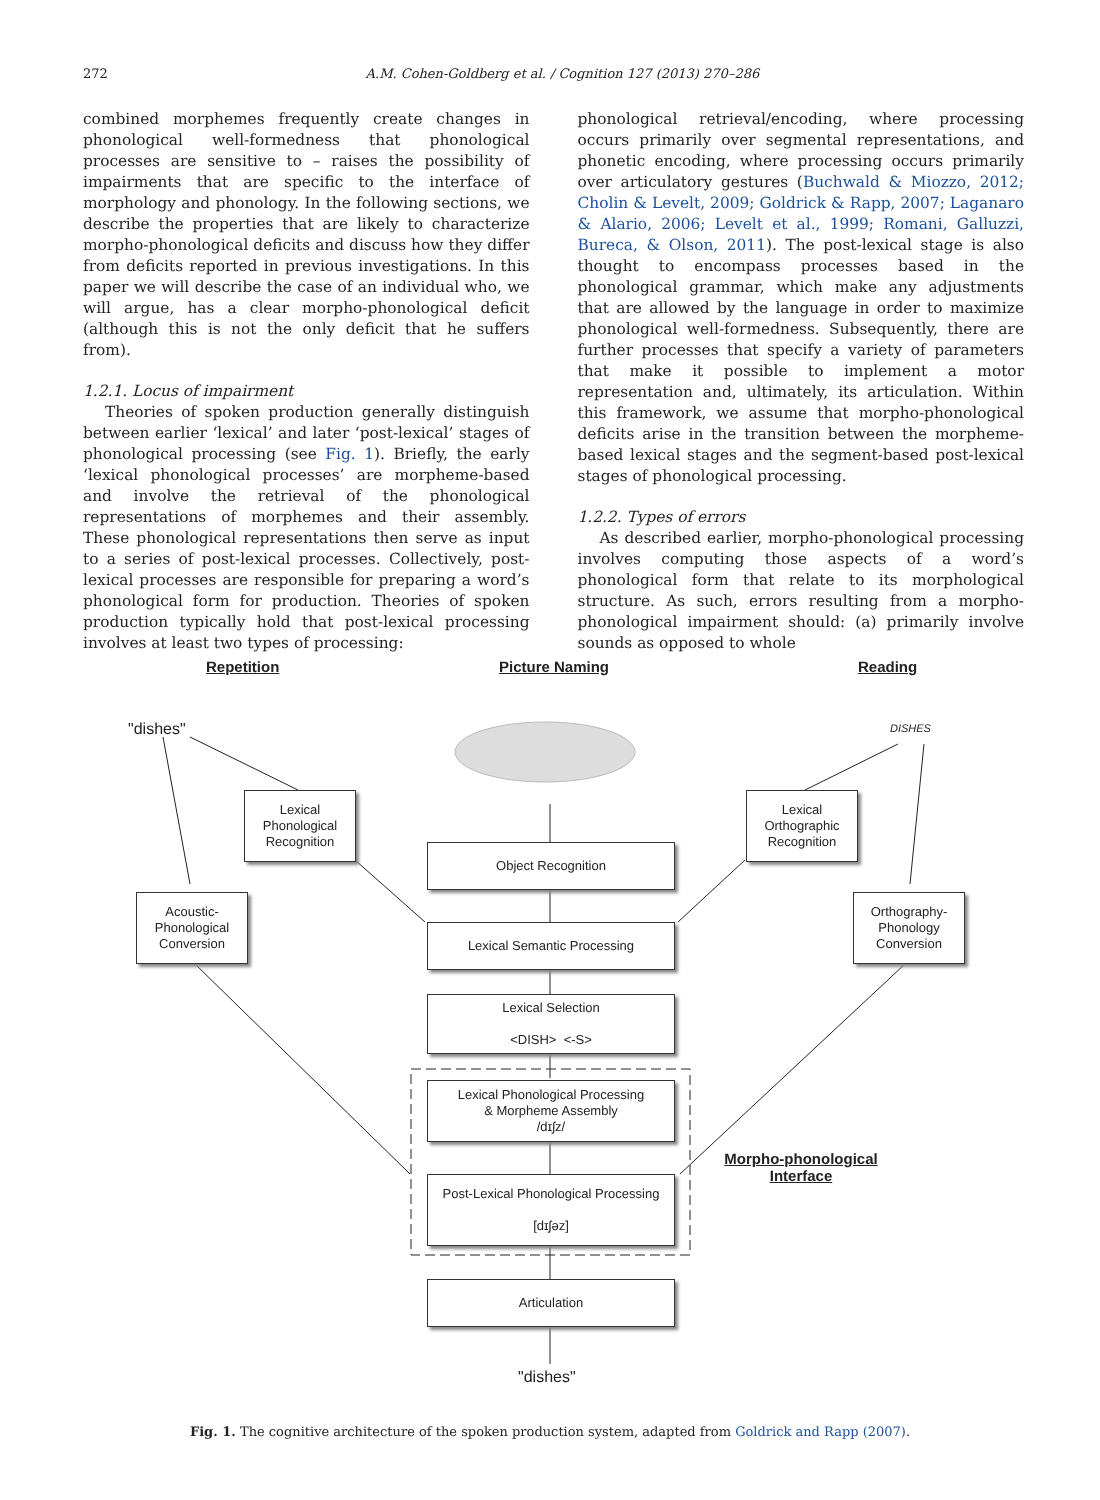272 A.M. Cohen-Goldberg et al. / Cognition 127 (2013) 270–286
combined morphemes frequently create changes in phonological well-formedness that phonological processes are sensitive to – raises the possibility of impairments that are specific to the interface of morphology and phonology. In the following sections, we describe the properties that are likely to characterize morpho-phonological deficits and discuss how they differ from deficits reported in previous investigations. In this paper we will describe the case of an individual who, we will argue, has a clear morpho-phonological deficit (although this is not the only deficit that he suffers from).
1.2.1. Locus of impairment
Theories of spoken production generally distinguish between earlier ‘lexical’ and later ‘post-lexical’ stages of phonological processing (see Fig. 1). Briefly, the early ‘lexical phonological processes’ are morpheme-based and involve the retrieval of the phonological representations of morphemes and their assembly. These phonological representations then serve as input to a series of post-lexical processes. Collectively, post-lexical processes are responsible for preparing a word’s phonological form for production. Theories of spoken production typically hold that post-lexical processing involves at least two types of processing:
phonological retrieval/encoding, where processing occurs primarily over segmental representations, and phonetic encoding, where processing occurs primarily over articulatory gestures (Buchwald & Miozzo, 2012; Cholin & Levelt, 2009; Goldrick & Rapp, 2007; Laganaro & Alario, 2006; Levelt et al., 1999; Romani, Galluzzi, Bureca, & Olson, 2011). The post-lexical stage is also thought to encompass processes based in the phonological grammar, which make any adjustments that are allowed by the language in order to maximize phonological well-formedness. Subsequently, there are further processes that specify a variety of parameters that make it possible to implement a motor representation and, ultimately, its articulation. Within this framework, we assume that morpho-phonological deficits arise in the transition between the morpheme-based lexical stages and the segment-based post-lexical stages of phonological processing.
1.2.2. Types of errors
As described earlier, morpho-phonological processing involves computing those aspects of a word’s phonological form that relate to its morphological structure. As such, errors resulting from a morpho-phonological impairment should: (a) primarily involve sounds as opposed to whole
Repetition Picture Naming Reading
"dishes" DISHES
Lexical Phonological Recognition
Lexical Orthographic Recognition
Object Recognition
Acoustic-Phonological Conversion
Orthography-Phonology Conversion
Lexical Semantic Processing
Lexical Selection
<DISH> <-S>
Lexical Phonological Processing
& Morpheme Assembly
/dɪʃz/
Post-Lexical Phonological Processing
[dɪʃəz]
Morpho-phonological Interface
Articulation
"dishes"
Fig. 1. The cognitive architecture of the spoken production system, adapted from Goldrick and Rapp (2007).